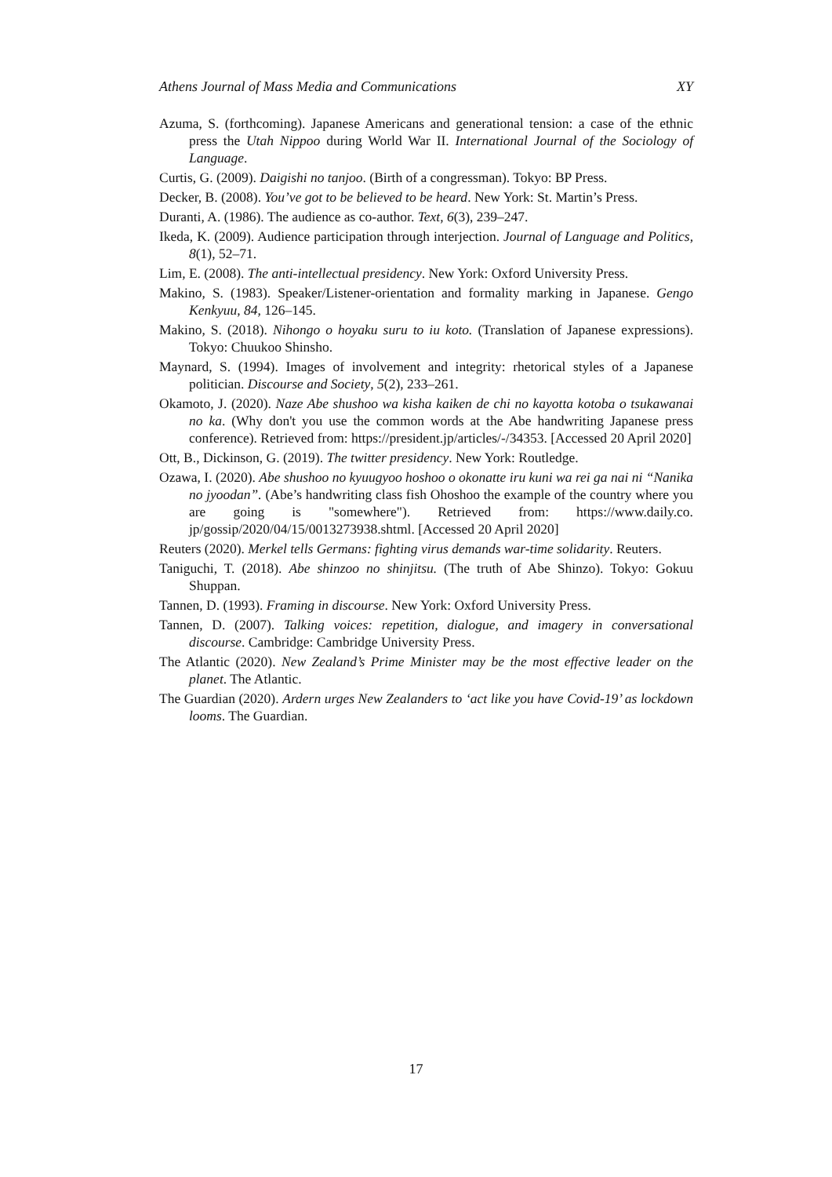Athens Journal of Mass Media and Communications XY
Azuma, S. (forthcoming). Japanese Americans and generational tension: a case of the ethnic press the Utah Nippoo during World War II. International Journal of the Sociology of Language.
Curtis, G. (2009). Daigishi no tanjoo. (Birth of a congressman). Tokyo: BP Press.
Decker, B. (2008). You’ve got to be believed to be heard. New York: St. Martin’s Press.
Duranti, A. (1986). The audience as co-author. Text, 6(3), 239–247.
Ikeda, K. (2009). Audience participation through interjection. Journal of Language and Politics, 8(1), 52–71.
Lim, E. (2008). The anti-intellectual presidency. New York: Oxford University Press.
Makino, S. (1983). Speaker/Listener-orientation and formality marking in Japanese. Gengo Kenkyuu, 84, 126–145.
Makino, S. (2018). Nihongo o hoyaku suru to iu koto. (Translation of Japanese expressions). Tokyo: Chuukoo Shinsho.
Maynard, S. (1994). Images of involvement and integrity: rhetorical styles of a Japanese politician. Discourse and Society, 5(2), 233–261.
Okamoto, J. (2020). Naze Abe shushoo wa kisha kaiken de chi no kayotta kotoba o tsukawanai no ka. (Why don't you use the common words at the Abe handwriting Japanese press conference). Retrieved from: https://president.jp/articles/-/34353. [Accessed 20 April 2020]
Ott, B., Dickinson, G. (2019). The twitter presidency. New York: Routledge.
Ozawa, I. (2020). Abe shushoo no kyuugyoo hoshoo o okonatte iru kuni wa rei ga nai ni “Nanika no jyoodan”. (Abe’s handwriting class fish Ohoshoo the example of the country where you are going is "somewhere"). Retrieved from: https://www.daily.co. jp/gossip/2020/04/15/0013273938.shtml. [Accessed 20 April 2020]
Reuters (2020). Merkel tells Germans: fighting virus demands war-time solidarity. Reuters.
Taniguchi, T. (2018). Abe shinzoo no shinjitsu. (The truth of Abe Shinzo). Tokyo: Gokuu Shuppan.
Tannen, D. (1993). Framing in discourse. New York: Oxford University Press.
Tannen, D. (2007). Talking voices: repetition, dialogue, and imagery in conversational discourse. Cambridge: Cambridge University Press.
The Atlantic (2020). New Zealand’s Prime Minister may be the most effective leader on the planet. The Atlantic.
The Guardian (2020). Ardern urges New Zealanders to ‘act like you have Covid-19’ as lockdown looms. The Guardian.
17